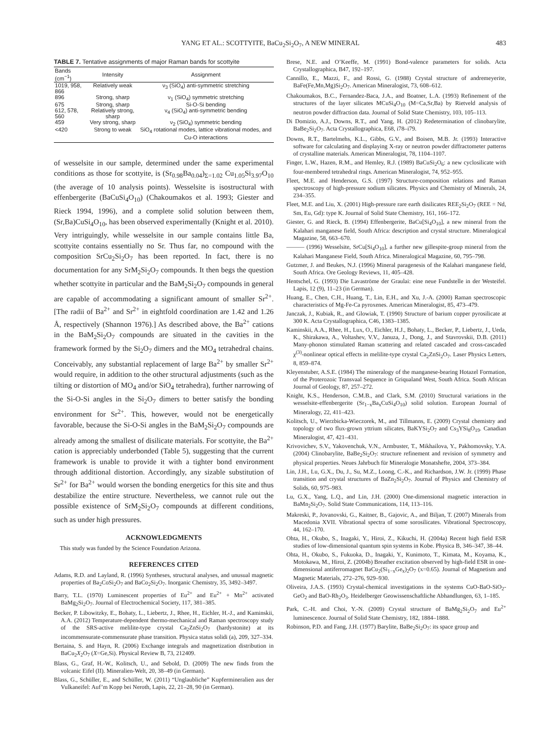YANG ET AL.: SCOTTYITE, BaCu<sub>2</sub>Si<sub>2</sub>O<sub>7</sub>, A NEW MINERAL 483
TABLE 7. Tentative assignments of major Raman bands for scottyite
| Bands (cm<sup>−1</sup>) | Intensity | Assignment |
| --- | --- | --- |
| 1019, 958, 866 | Relatively weak | ν<sub>3</sub> (SiO<sub>4</sub>) anti-symmetric stretching |
| 896 | Strong, sharp | ν<sub>1</sub> (SiO<sub>4</sub>) symmetric stretching |
| 675 | Strong, sharp | Si-O-Si bending |
| 612, 578, 560 | Relatively strong, sharp | ν<sub>4</sub> (SiO<sub>4</sub>) anti-symmetric bending |
| 459 | Very strong, sharp | ν<sub>2</sub> (SiO<sub>4</sub>) symmetric bending |
| <420 | Strong to weak | SiO<sub>4</sub> rotational modes, lattice vibrational modes, and Cu-O interactions |
of wesselsite in our sample, determined under the same experimental conditions as those for scottyite, is (Sr<sub>0.98</sub>Ba<sub>0.04</sub>)<sub>Σ=1.02</sub> Cu<sub>1.05</sub>Si<sub>3.97</sub>O<sub>10</sub> (the average of 10 analysis points). Wesselsite is isostructural with effenbergerite (BaCuSi<sub>4</sub>O<sub>10</sub>) (Chakoumakos et al. 1993; Giester and Rieck 1994, 1996), and a complete solid solution between them, (Sr,Ba)CuSi<sub>4</sub>O<sub>10</sub>, has been observed experimentally (Knight et al. 2010). Very intriguingly, while wesselsite in our sample contains little Ba, scottyite contains essentially no Sr. Thus far, no compound with the composition SrCu<sub>2</sub>Si<sub>2</sub>O<sub>7</sub> has been reported. In fact, there is no documentation for any SrM<sub>2</sub>Si<sub>2</sub>O<sub>7</sub> compounds. It then begs the question whether scottyite in particular and the BaM<sub>2</sub>Si<sub>2</sub>O<sub>7</sub> compounds in general are capable of accommodating a significant amount of smaller Sr<sup>2+</sup>. [The radii of Ba<sup>2+</sup> and Sr<sup>2+</sup> in eightfold coordination are 1.42 and 1.26 Å, respectively (Shannon 1976).] As described above, the Ba<sup>2+</sup> cations in the BaM<sub>2</sub>Si<sub>2</sub>O<sub>7</sub> compounds are situated in the cavities in the framework formed by the Si<sub>2</sub>O<sub>7</sub> dimers and the MO<sub>4</sub> tetrahedral chains. Conceivably, any substantial replacement of large Ba<sup>2+</sup> by smaller Sr<sup>2+</sup> would require, in addition to the other structural adjustments (such as the tilting or distortion of MO<sub>4</sub> and/or SiO<sub>4</sub> tetrahedra), further narrowing of the Si-O-Si angles in the Si<sub>2</sub>O<sub>7</sub> dimers to better satisfy the bonding environment for Sr<sup>2+</sup>. This, however, would not be energetically favorable, because the Si-O-Si angles in the BaM<sub>2</sub>Si<sub>2</sub>O<sub>7</sub> compounds are already among the smallest of disilicate materials. For scottyite, the Ba<sup>2+</sup> cation is appreciably underbonded (Table 5), suggesting that the current framework is unable to provide it with a tighter bond environment through additional distortion. Accordingly, any sizable substitution of Sr<sup>2+</sup> for Ba<sup>2+</sup> would worsen the bonding energetics for this site and thus destabilize the entire structure. Nevertheless, we cannot rule out the possible existence of SrM<sub>2</sub>Si<sub>2</sub>O<sub>7</sub> compounds at different conditions, such as under high pressures.
ACKNOWLEDGMENTS
This study was funded by the Science Foundation Arizona.
REFERENCES CITED
Adams, R.D. and Layland, R. (1996) Syntheses, structural analyses, and unusual magnetic properties of Ba<sub>2</sub>CoSi<sub>2</sub>O<sub>7</sub> and BaCo<sub>2</sub>Si<sub>2</sub>O<sub>7</sub>. Inorganic Chemistry, 35, 3492–3497.
Barry, T.L. (1970) Luminescent properties of Eu<sup>2+</sup> and Eu<sup>2+</sup> + Mn<sup>2+</sup> activated BaMg<sub>2</sub>Si<sub>2</sub>O<sub>7</sub>. Journal of Electrochemical Society, 117, 381–385.
Becker, P. Libowitzky, E., Bohaty, L., Liebertz, J., Rhee, H., Eichler, H.-J., and Kaminskii, A.A. (2012) Temperature-dependent thermo-mechanical and Raman spectroscopy study of the SRS-active melilite-type crystal Ca<sub>2</sub>ZnSi<sub>2</sub>O<sub>7</sub> (hardystonite) at its incommensurate-commensurate phase transition. Physica status solidi (a), 209, 327–334.
Bertaina, S. and Hayn, R. (2006) Exchange integrals and magnetization distribution in BaCu<sub>2</sub>X<sub>2</sub>O<sub>7</sub> (X=Ge,Si). Physical Review B, 73, 212409.
Blass, G., Graf, H.-W., Kolitsch, U., and Sebold, D. (2009) The new finds from the volcanic Eifel (II). Mineralien-Welt, 20, 38–49 (in German).
Blass, G., Schüller, E., and Schüller, W. (2011) “Unglaubliche” Kupfermineralien aus der Vulkaneifel: Auf’m Kopp bei Neroth, Lapis, 22, 21–28, 90 (in German).
Brese, N.E. and O’Keeffe, M. (1991) Bond-valence parameters for solids. Acta Crystallographica, B47, 192–197.
Cannillo, E., Mazzi, F., and Rossi, G. (1988) Crystal structure of andremeyerite, BaFe(Fe,Mn,Mg)Si<sub>2</sub>O<sub>7</sub>. American Mineralogist, 73, 608–612.
Chakoumakos, B.C., Fernandez-Baca, J.A., and Boatner, L.A. (1993) Refinement of the structures of the layer silicates MCuSi<sub>4</sub>O<sub>10</sub> (M=Ca,Sr,Ba) by Rietveld analysis of neutron powder diffraction data. Journal of Solid State Chemistry, 103, 105–113.
Di Domizio, A.J., Downs, R.T., and Yang, H. (2012) Redetermination of clinobarylite, BaBe<sub>2</sub>Si<sub>2</sub>O<sub>7</sub>. Acta Crystallographica, E68, i78–i79.
Downs, R.T., Bartelmehs, K.L., Gibbs, G.V., and Boisen, M.B. Jr. (1993) Interactive software for calculating and displaying X-ray or neutron powder diffractometer patterns of crystalline materials. American Mineralogist, 78, 1104–1107.
Finger, L.W., Hazen, R.M., and Hemley, R.J. (1989) BaCuSi<sub>2</sub>O<sub>6</sub>: a new cyclosilicate with four-membered tetrahedral rings. American Mineralogist, 74, 952–955.
Fleet, M.E. and Henderson, G.S. (1997) Structure-composition relations and Raman spectroscopy of high-pressure sodium silicates. Physics and Chemistry of Minerals, 24, 234–355.
Fleet, M.E. and Liu, X. (2001) High-pressure rare earth disilicates REE<sub>2</sub>Si<sub>2</sub>O<sub>7</sub> (REE = Nd, Sm, Eu, Gd): type K. Journal of Solid State Chemistry, 161, 166–172.
Giester, G. and Rieck, B. (1994) Effenbergerite, BaCu[Si<sub>4</sub>O<sub>10</sub>], a new mineral from the Kalahari manganese field, South Africa: description and crystal structure. Mineralogical Magazine, 58, 663–670.
——— (1996) Wesselsite, SrCu[Si<sub>4</sub>O<sub>10</sub>], a further new gillespite-group mineral from the Kalahari Manganese Field, South Africa. Mineralogical Magazine, 60, 795–798.
Gutzmer, J. and Beukes, N.J. (1996) Mineral paragenesis of the Kalahari manganese field, South Africa. Ore Geology Reviews, 11, 405–428.
Hentschel, G. (1993) Die Lavaströme der Graulai: eine neue Fundstelle in der Westeifel. Lapis, 12 (9), 11–23 (in German).
Huang, E., Chen, C.H., Huang, T., Lin, E.H., and Xu, J.-A. (2000) Raman spectroscopic characteristics of Mg-Fe-Ca pyroxenes. American Mineralogist, 85, 473–479.
Janczak, J., Kubiak, R., and Glowiak, T. (1990) Structure of barium copper pyrosilicate at 300 K. Acta Crystallographica, C46, 1383–1385.
Kaminskii, A.A., Rhee, H., Lux, O., Eichler, H.J., Bohaty, L., Becker, P., Liebertz, J., Ueda, K., Shirakawa, A., Voltashev, V.V., Januza, J., Dong, J., and Stavrovskii, D.B. (2011) Many-phonon stimulated Raman scattering and related cascaded and cross-cascaded χ<sup>(3)</sup>-nonlinear optical effects in melilite-type crystal Ca<sub>2</sub>ZnSi<sub>2</sub>O<sub>7</sub>. Laser Physics Letters, 8, 859–874.
Kleyenstuber, A.S.E. (1984) The mineralogy of the manganese-bearing Hotazel Formation, of the Proterozoic Transvaal Sequence in Griqualand West, South Africa. South African Journal of Geology, 87, 257–272.
Knight, K.S., Henderson, C.M.B., and Clark, S.M. (2010) Structural variations in the wesselsite-effenbergerite (Sr<sub>1−x</sub>Ba<sub>x</sub>CuSi<sub>4</sub>O<sub>10</sub>) solid solution. European Journal of Mineralogy, 22, 411–423.
Kolitsch, U., Wierzbicka-Wieczorek, M., and Tillmanns, E. (2009) Crystal chemistry and topology of two flux-grown yttrium silicates, BaKYSi<sub>2</sub>O<sub>7</sub> and Cs<sub>3</sub>YSi<sub>8</sub>O<sub>19</sub>. Canadian Mineralogist, 47, 421–431.
Krivovichev, S.V., Yakovenchuk, V.N., Armbuster, T., Mikhailova, Y., Pakhomovsky, Y.A. (2004) Clinobarylite, BaBe<sub>2</sub>Si<sub>2</sub>O<sub>7</sub>: structure refinement and revision of symmetry and physical properties. Neues Jahrbuch für Mineralogie Monatshefte, 2004, 373–384.
Lin, J.H., Lu, G.X., Du, J., Su, M.Z., Loong, C.-K., and Richardson, J.W. Jr. (1999) Phase transition and crystal structures of BaZn<sub>2</sub>Si<sub>2</sub>O<sub>7</sub>. Journal of Physics and Chemistry of Solids, 60, 975–983.
Lu, G.X., Yang, L.Q., and Lin, J.H. (2000) One-dimensional magnetic interaction in BaMn<sub>2</sub>Si<sub>2</sub>O<sub>7</sub>. Solid State Communications, 114, 113–116.
Makreski, P., Jovanovski, G., Kaitner, B., Gajovic, A., and Biljan, T. (2007) Minerals from Macedonia XVII. Vibrational spectra of some sorosilicates. Vibrational Spectroscopy, 44, 162–170.
Ohta, H., Okubo, S., Inagaki, Y., Hiroi, Z., Kikuchi, H. (2004a) Recent high field ESR studies of low-dimensional quantum spin systems in Kobe. Physica B, 346–347, 38–44.
Ohta, H., Okubo, S., Fukuoka, D., Inagaki, Y., Kunimoto, T., Kimata, M., Koyama, K., Motokawa, M., Hiroi, Z. (2004b) Breather excitation observed by high-field ESR in one-dimensional antiferromagnet BaCu<sub>2</sub>(Si<sub>1−x</sub>Ge<sub>x</sub>)<sub>2</sub>O<sub>7</sub> (x=0.65). Journal of Magnetism and Magnetic Materials, 272–276, 929–930.
Oliveira, J.A.S. (1993) Crystal-chemical investigations in the systems CuO-BaO-SiO<sub>2</sub>-GeO<sub>2</sub> and BaO-Rh<sub>2</sub>O<sub>3</sub>. Heidelberger Geowissenschaftliche Abhandlungen, 63, 1–185.
Park, C.-H. and Choi, Y.-N. (2009) Crystal structure of BaMg<sub>2</sub>Si<sub>2</sub>O<sub>7</sub> and Eu<sup>2+</sup> luminescence. Journal of Solid State Chemistry, 182, 1884–1888.
Robinson, P.D. and Fang, J.H. (1977) Barylite, BaBe<sub>2</sub>Si<sub>2</sub>O<sub>7</sub>: its space group and